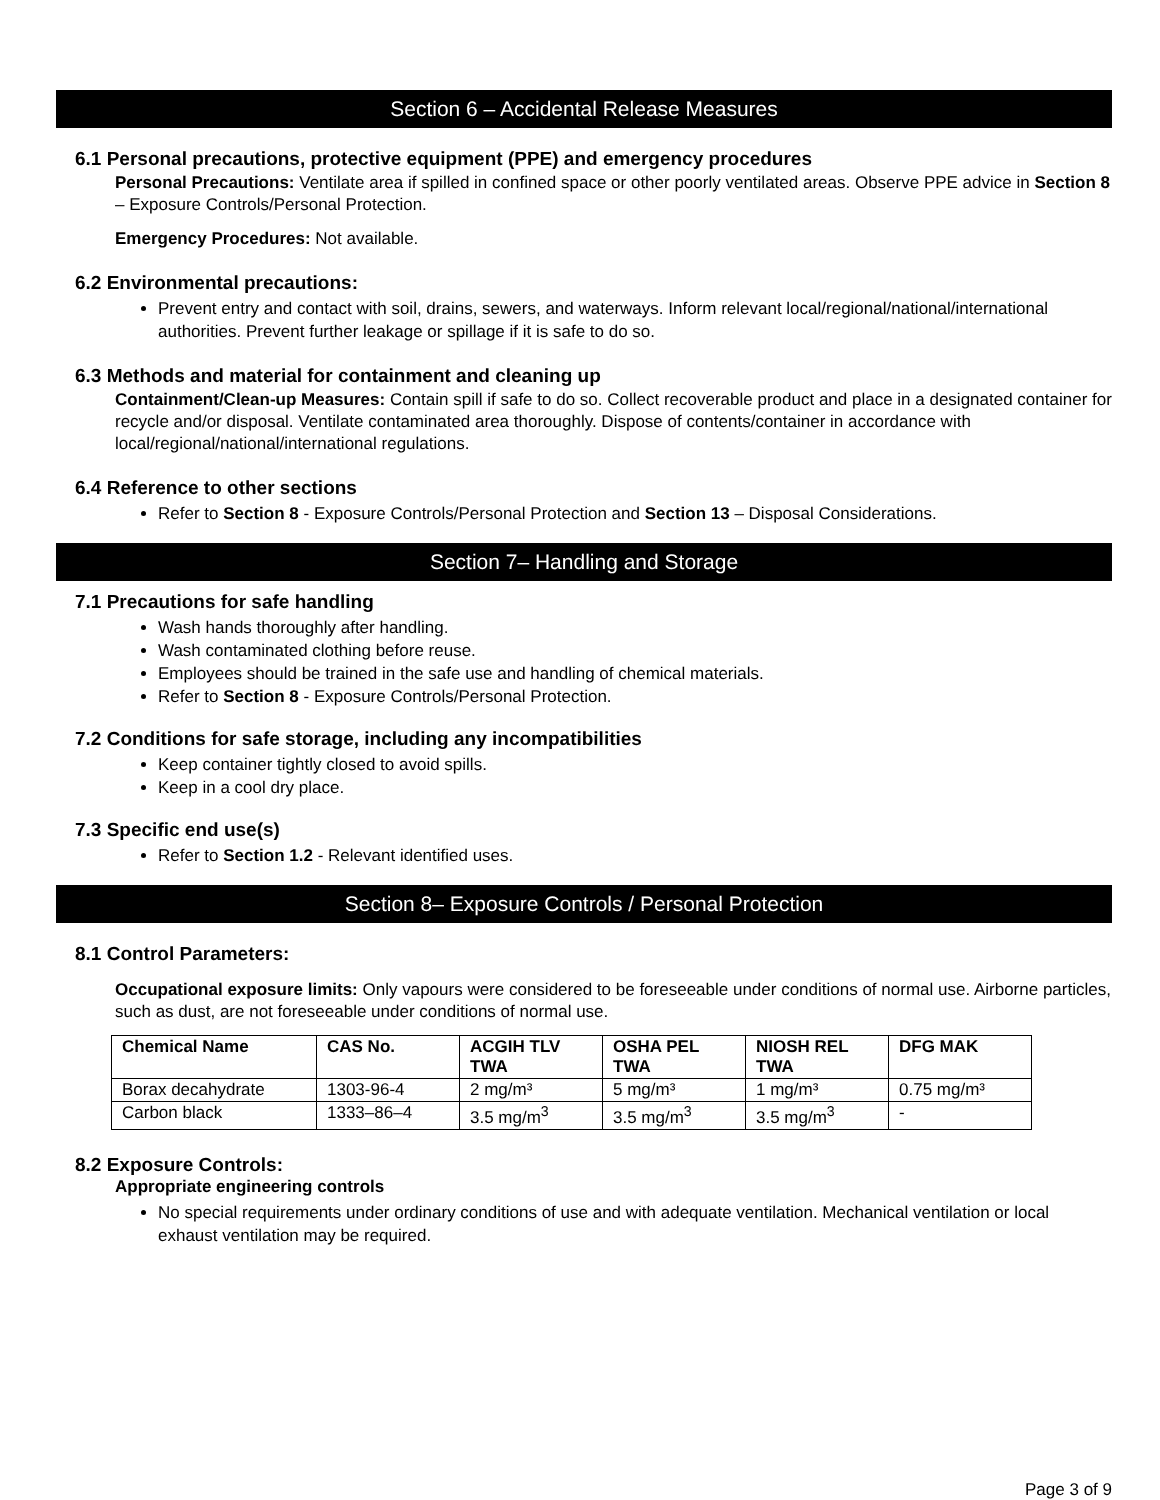Section 6 – Accidental Release Measures
6.1 Personal precautions, protective equipment (PPE) and emergency procedures
Personal Precautions: Ventilate area if spilled in confined space or other poorly ventilated areas. Observe PPE advice in Section 8 – Exposure Controls/Personal Protection.
Emergency Procedures: Not available.
6.2 Environmental precautions:
Prevent entry and contact with soil, drains, sewers, and waterways. Inform relevant local/regional/national/international authorities. Prevent further leakage or spillage if it is safe to do so.
6.3 Methods and material for containment and cleaning up
Containment/Clean-up Measures: Contain spill if safe to do so. Collect recoverable product and place in a designated container for recycle and/or disposal. Ventilate contaminated area thoroughly. Dispose of contents/container in accordance with local/regional/national/international regulations.
6.4 Reference to other sections
Refer to Section 8 - Exposure Controls/Personal Protection and Section 13 – Disposal Considerations.
Section 7– Handling and Storage
7.1 Precautions for safe handling
Wash hands thoroughly after handling.
Wash contaminated clothing before reuse.
Employees should be trained in the safe use and handling of chemical materials.
Refer to Section 8 - Exposure Controls/Personal Protection.
7.2 Conditions for safe storage, including any incompatibilities
Keep container tightly closed to avoid spills.
Keep in a cool dry place.
7.3 Specific end use(s)
Refer to Section 1.2 - Relevant identified uses.
Section 8– Exposure Controls / Personal Protection
8.1 Control Parameters:
Occupational exposure limits: Only vapours were considered to be foreseeable under conditions of normal use. Airborne particles, such as dust, are not foreseeable under conditions of normal use.
| Chemical Name | CAS No. | ACGIH TLV TWA | OSHA PEL TWA | NIOSH REL TWA | DFG MAK |
| --- | --- | --- | --- | --- | --- |
| Borax decahydrate | 1303-96-4 | 2 mg/m³ | 5 mg/m³ | 1 mg/m³ | 0.75 mg/m³ |
| Carbon black | 1333–86–4 | 3.5 mg/m<sup>3</sup> | 3.5 mg/m<sup>3</sup> | 3.5 mg/m<sup>3</sup> | - |
8.2 Exposure Controls:
Appropriate engineering controls
No special requirements under ordinary conditions of use and with adequate ventilation. Mechanical ventilation or local exhaust ventilation may be required.
Page 3 of 9